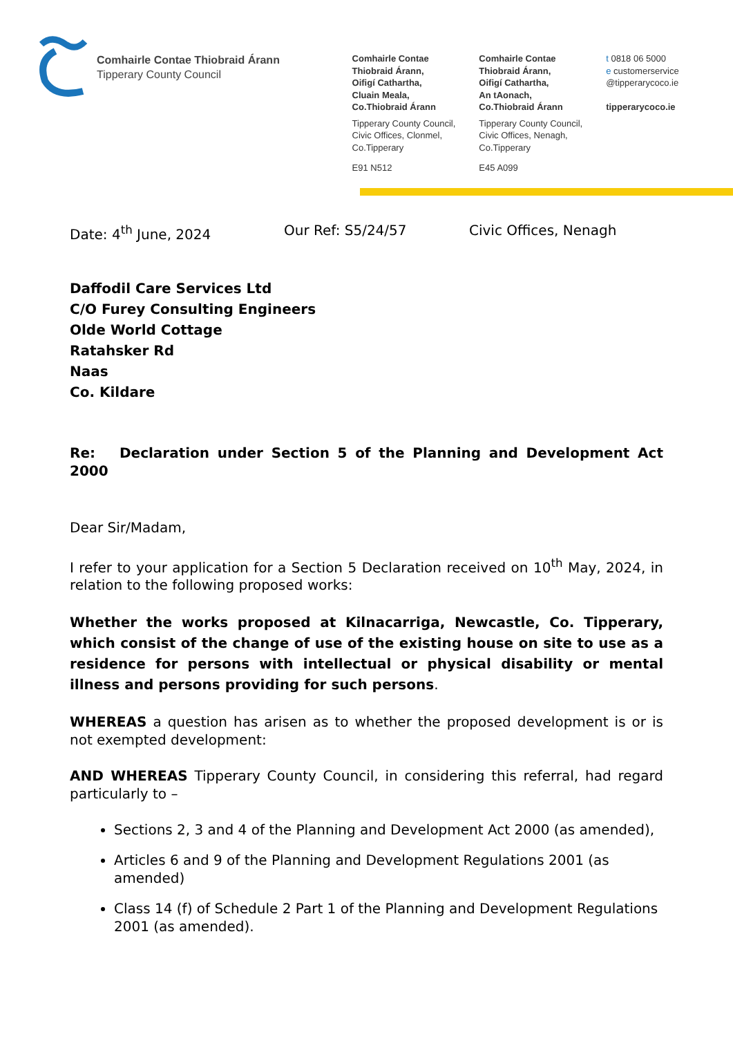Comhairle Contae Thiobraid Árann
Tipperary County Council
Comhairle Contae
Thiobraid Árann,
Oifigí Cathartha,
Cluain Meala,
Co.Thiobraid Árann
Tipperary County Council,
Civic Offices, Clonmel,
Co.Tipperary
E91 N512
Comhairle Contae
Thiobraid Árann,
Oifigí Cathartha,
An tAonach,
Co.Thiobraid Árann
Tipperary County Council,
Civic Offices, Nenagh,
Co.Tipperary
E45 A099
t 0818 06 5000
e customerservice
@tipperarycoco.ie
tipperarycoco.ie
Date: 4<sup>th</sup> June, 2024 Our Ref: S5/24/57 Civic Offices, Nenagh
Daffodil Care Services Ltd
C/O Furey Consulting Engineers
Olde World Cottage
Ratahsker Rd
Naas
Co. Kildare
Re: Declaration under Section 5 of the Planning and Development Act 2000
Dear Sir/Madam,
I refer to your application for a Section 5 Declaration received on 10<sup>th</sup> May, 2024, in relation to the following proposed works:
Whether the works proposed at Kilnacarriga, Newcastle, Co. Tipperary, which consist of the change of use of the existing house on site to use as a residence for persons with intellectual or physical disability or mental illness and persons providing for such persons.
WHEREAS a question has arisen as to whether the proposed development is or is not exempted development:
AND WHEREAS Tipperary County Council, in considering this referral, had regard particularly to –
Sections 2, 3 and 4 of the Planning and Development Act 2000 (as amended),
Articles 6 and 9 of the Planning and Development Regulations 2001 (as amended)
Class 14 (f) of Schedule 2 Part 1 of the Planning and Development Regulations 2001 (as amended).